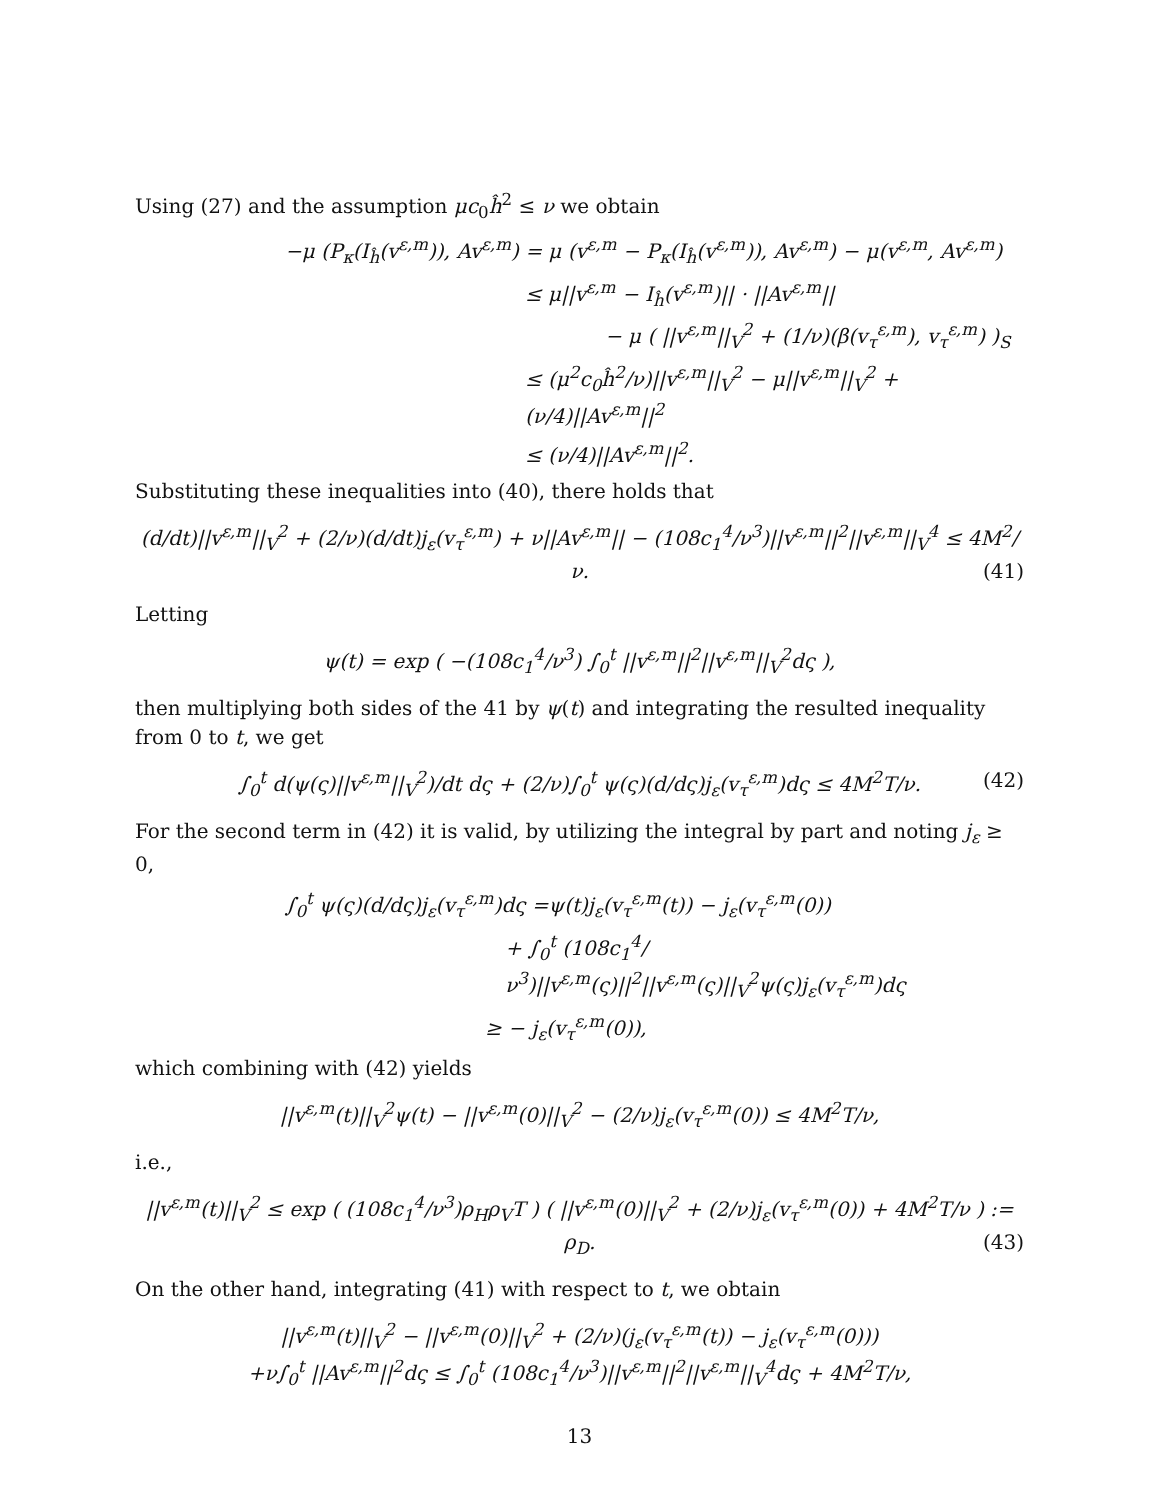Using (27) and the assumption μc<sub>0</sub>ĥ<sup>2</sup> ≤ ν we obtain
−μ (P<sub>κ</sub>(I<sub>ĥ</sub>(v<sup>ε,m</sup>)), Av<sup>ε,m</sup>) = μ (v<sup>ε,m</sup> − P<sub>κ</sub>(I<sub>ĥ</sub>(v<sup>ε,m</sup>)), Av<sup>ε,m</sup>) − μ(v<sup>ε,m</sup>, Av<sup>ε,m</sup>)
≤ μ||v<sup>ε,m</sup> − I<sub>ĥ</sub>(v<sup>ε,m</sup>)|| · ||Av<sup>ε,m</sup>||
− μ ( ||v<sup>ε,m</sup>||<sub>V</sub><sup>2</sup> + (1/ν)(β(v<sub>τ</sub><sup>ε,m</sup>), v<sub>τ</sub><sup>ε,m</sup>) )<sub>S</sub>
≤ (μ<sup>2</sup>c<sub>0</sub>ĥ<sup>2</sup>/ν)||v<sup>ε,m</sup>||<sub>V</sub><sup>2</sup> − μ||v<sup>ε,m</sup>||<sub>V</sub><sup>2</sup> + (ν/4)||Av<sup>ε,m</sup>||<sup>2</sup>
≤ (ν/4)||Av<sup>ε,m</sup>||<sup>2</sup>.
Substituting these inequalities into (40), there holds that
(d/dt)||v<sup>ε,m</sup>||<sub>V</sub><sup>2</sup> + (2/ν)(d/dt)j<sub>ε</sub>(v<sub>τ</sub><sup>ε,m</sup>) + ν||Av<sup>ε,m</sup>|| − (108c<sub>1</sub><sup>4</sup>/ν<sup>3</sup>)||v<sup>ε,m</sup>||<sup>2</sup>||v<sup>ε,m</sup>||<sub>V</sub><sup>4</sup> ≤ 4M<sup>2</sup>/ν. (41)
Letting
ψ(t) = exp ( −(108c<sub>1</sub><sup>4</sup>/ν<sup>3</sup>) ∫<sub>0</sub><sup>t</sup> ||v<sup>ε,m</sup>||<sup>2</sup>||v<sup>ε,m</sup>||<sub>V</sub><sup>2</sup>dς ),
then multiplying both sides of the 41 by ψ(t) and integrating the resulted inequality from 0 to t, we get
∫<sub>0</sub><sup>t</sup> d(ψ(ς)||v<sup>ε,m</sup>||<sub>V</sub><sup>2</sup>)/dt dς + (2/ν)∫<sub>0</sub><sup>t</sup> ψ(ς)(d/dς)j<sub>ε</sub>(v<sub>τ</sub><sup>ε,m</sup>)dς ≤ 4M<sup>2</sup>T/ν. (42)
For the second term in (42) it is valid, by utilizing the integral by part and noting j<sub>ε</sub> ≥ 0,
∫<sub>0</sub><sup>t</sup> ψ(ς)(d/dς)j<sub>ε</sub>(v<sub>τ</sub><sup>ε,m</sup>)dς =ψ(t)j<sub>ε</sub>(v<sub>τ</sub><sup>ε,m</sup>(t)) − j<sub>ε</sub>(v<sub>τ</sub><sup>ε,m</sup>(0))
+ ∫<sub>0</sub><sup>t</sup> (108c<sub>1</sub><sup>4</sup>/ν<sup>3</sup>)||v<sup>ε,m</sup>(ς)||<sup>2</sup>||v<sup>ε,m</sup>(ς)||<sub>V</sub><sup>2</sup>ψ(ς)j<sub>ε</sub>(v<sub>τ</sub><sup>ε,m</sup>)dς
≥ − j<sub>ε</sub>(v<sub>τ</sub><sup>ε,m</sup>(0)),
which combining with (42) yields
||v<sup>ε,m</sup>(t)||<sub>V</sub><sup>2</sup>ψ(t) − ||v<sup>ε,m</sup>(0)||<sub>V</sub><sup>2</sup> − (2/ν)j<sub>ε</sub>(v<sub>τ</sub><sup>ε,m</sup>(0)) ≤ 4M<sup>2</sup>T/ν,
i.e.,
||v<sup>ε,m</sup>(t)||<sub>V</sub><sup>2</sup> ≤ exp ( (108c<sub>1</sub><sup>4</sup>/ν<sup>3</sup>)ρ<sub>H</sub>ρ<sub>V</sub>T ) ( ||v<sup>ε,m</sup>(0)||<sub>V</sub><sup>2</sup> + (2/ν)j<sub>ε</sub>(v<sub>τ</sub><sup>ε,m</sup>(0)) + 4M<sup>2</sup>T/ν ) := ρ<sub>D</sub>. (43)
On the other hand, integrating (41) with respect to t, we obtain
||v<sup>ε,m</sup>(t)||<sub>V</sub><sup>2</sup> − ||v<sup>ε,m</sup>(0)||<sub>V</sub><sup>2</sup> + (2/ν)(j<sub>ε</sub>(v<sub>τ</sub><sup>ε,m</sup>(t)) − j<sub>ε</sub>(v<sub>τ</sub><sup>ε,m</sup>(0)))
+ν∫<sub>0</sub><sup>t</sup> ||Av<sup>ε,m</sup>||<sup>2</sup>dς ≤ ∫<sub>0</sub><sup>t</sup> (108c<sub>1</sub><sup>4</sup>/ν<sup>3</sup>)||v<sup>ε,m</sup>||<sup>2</sup>||v<sup>ε,m</sup>||<sub>V</sub><sup>4</sup>dς + 4M<sup>2</sup>T/ν,
13